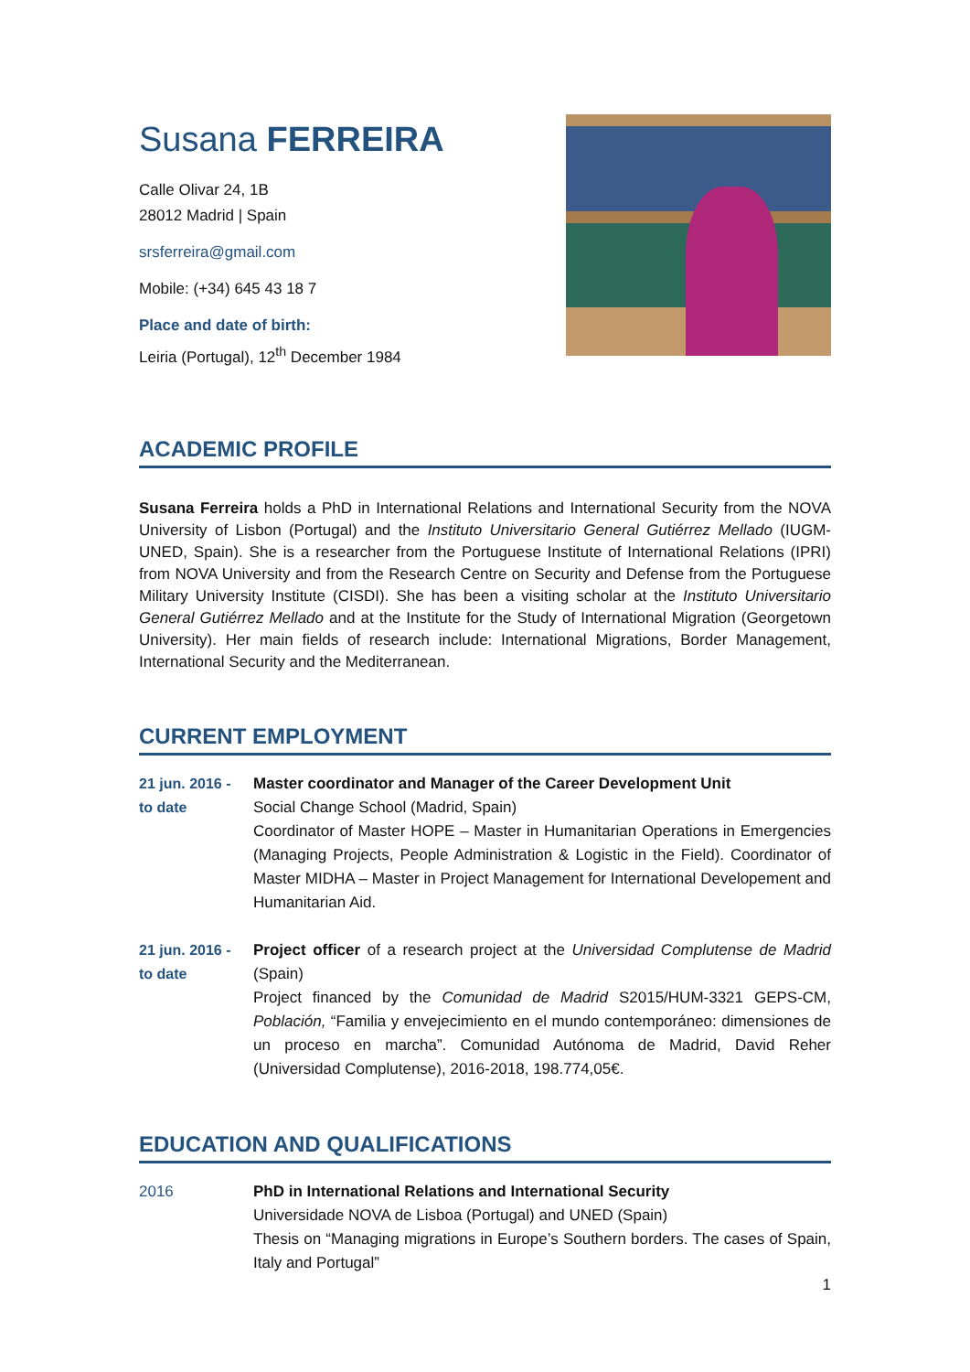Susana FERREIRA
Calle Olivar 24, 1B
28012 Madrid | Spain
srsferreira@gmail.com
Mobile: (+34) 645 43 18 7
Place and date of birth:
Leiria (Portugal), 12<sup>th</sup> December 1984
ACADEMIC PROFILE
Susana Ferreira holds a PhD in International Relations and International Security from the NOVA University of Lisbon (Portugal) and the Instituto Universitario General Gutiérrez Mellado (IUGM-UNED, Spain). She is a researcher from the Portuguese Institute of International Relations (IPRI) from NOVA University and from the Research Centre on Security and Defense from the Portuguese Military University Institute (CISDI). She has been a visiting scholar at the Instituto Universitario General Gutiérrez Mellado and at the Institute for the Study of International Migration (Georgetown University). Her main fields of research include: International Migrations, Border Management, International Security and the Mediterranean.
CURRENT EMPLOYMENT
21 jun. 2016 -
to date
Master coordinator and Manager of the Career Development Unit
Social Change School (Madrid, Spain)
Coordinator of Master HOPE – Master in Humanitarian Operations in Emergencies (Managing Projects, People Administration & Logistic in the Field). Coordinator of Master MIDHA – Master in Project Management for International Developement and Humanitarian Aid.
21 jun. 2016 -
to date
Project officer of a research project at the Universidad Complutense de Madrid (Spain)
Project financed by the Comunidad de Madrid S2015/HUM-3321 GEPS-CM, Población, “Familia y envejecimiento en el mundo contemporáneo: dimensiones de un proceso en marcha”. Comunidad Autónoma de Madrid, David Reher (Universidad Complutense), 2016-2018, 198.774,05€.
EDUCATION AND QUALIFICATIONS
2016 PhD in International Relations and International Security
Universidade NOVA de Lisboa (Portugal) and UNED (Spain)
Thesis on “Managing migrations in Europe’s Southern borders. The cases of Spain, Italy and Portugal”
1